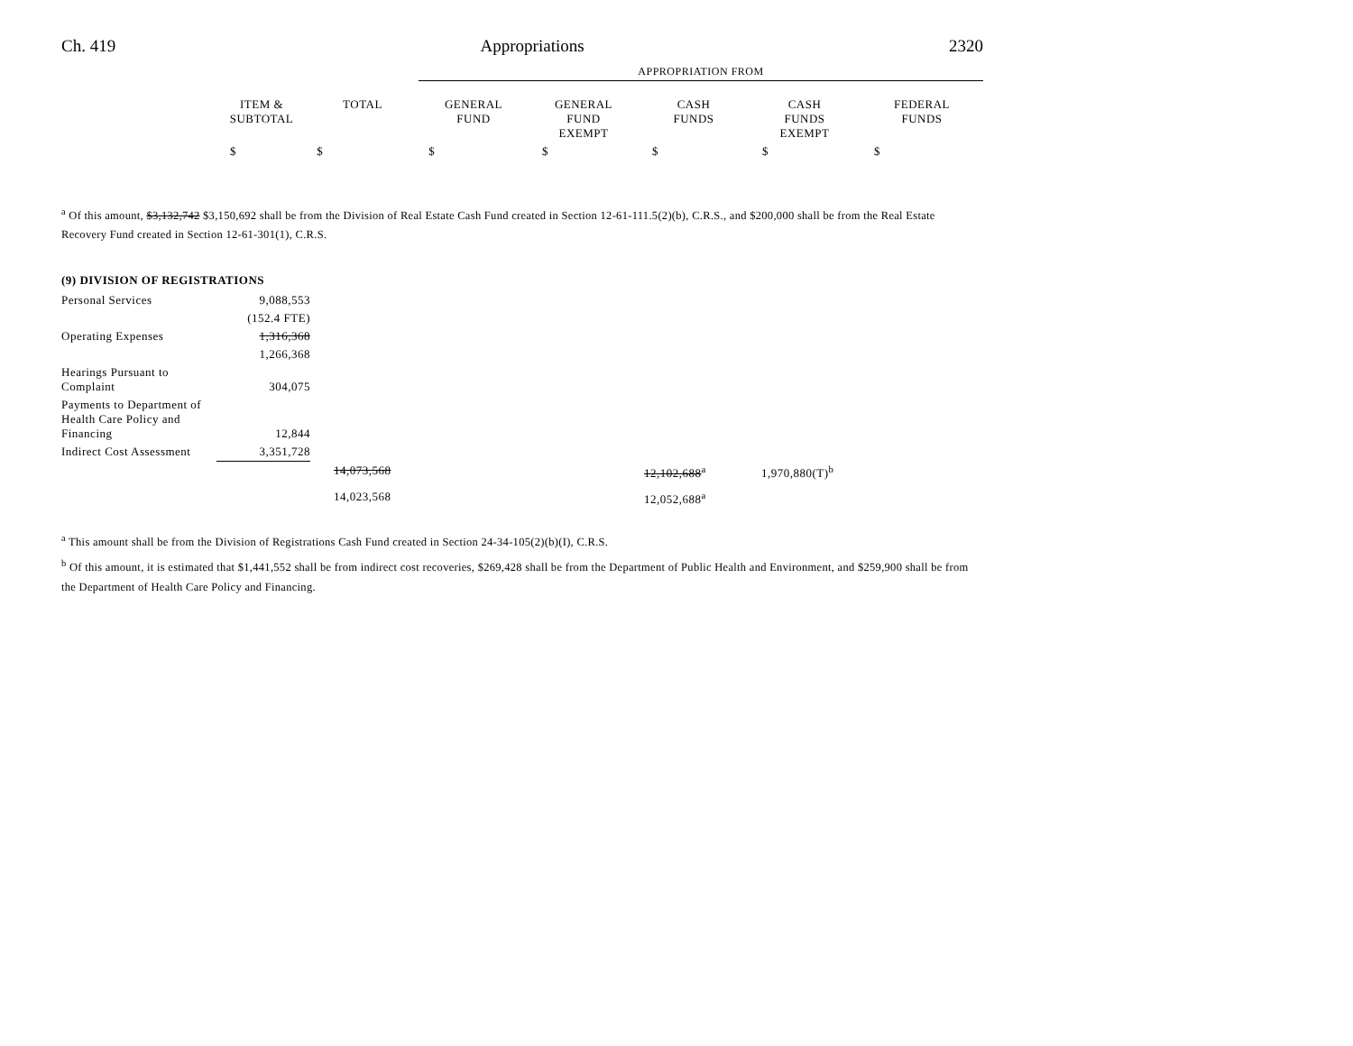Ch. 419 Appropriations 2320
| | | | APPROPRIATION FROM | | | | |
| | ITEM & SUBTOTAL | TOTAL | GENERAL FUND | GENERAL FUND EXEMPT | CASH FUNDS | CASH FUNDS EXEMPT | FEDERAL FUNDS |
| | $ | $ | $ | $ | $ | $ | $ |
<sup>a</sup> Of this amount, $3,132,742 $3,150,692 shall be from the Division of Real Estate Cash Fund created in Section 12-61-111.5(2)(b), C.R.S., and $200,000 shall be from the Real Estate Recovery Fund created in Section 12-61-301(1), C.R.S.
(9) DIVISION OF REGISTRATIONS
| Personal Services | 9,088,553 | | | | |
| | (152.4 FTE) | | | | |
| Operating Expenses | 1,316,368 | | | | |
| | 1,266,368 | | | | |
| Hearings Pursuant to Complaint | 304,075 | | | | |
| Payments to Department of Health Care Policy and Financing | 12,844 | | | | |
| Indirect Cost Assessment | 3,351,728 | | | | |
| | | 14,073,568 | | 12,102,688<sup>a</sup> | 1,970,880(T)<sup>b</sup> |
| | | 14,023,568 | | 12,052,688<sup>a</sup> | |
<sup>a</sup> This amount shall be from the Division of Registrations Cash Fund created in Section 24-34-105(2)(b)(I), C.R.S.
<sup>b</sup> Of this amount, it is estimated that $1,441,552 shall be from indirect cost recoveries, $269,428 shall be from the Department of Public Health and Environment, and $259,900 shall be from the Department of Health Care Policy and Financing.